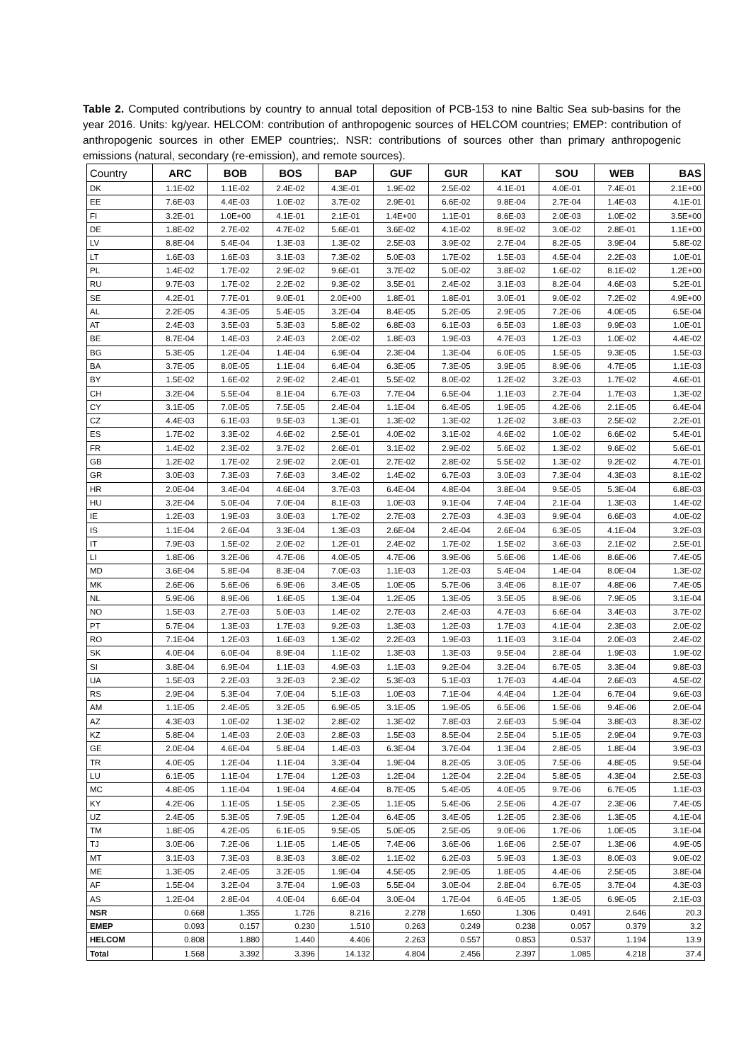Table 2. Computed contributions by country to annual total deposition of PCB-153 to nine Baltic Sea sub-basins for the year 2016. Units: kg/year. HELCOM: contribution of anthropogenic sources of HELCOM countries; EMEP: contribution of anthropogenic sources in other EMEP countries;. NSR: contributions of sources other than primary anthropogenic emissions (natural, secondary (re-emission), and remote sources).
| Country | ARC | BOB | BOS | BAP | GUF | GUR | KAT | SOU | WEB | BAS |
| --- | --- | --- | --- | --- | --- | --- | --- | --- | --- | --- |
| DK | 1.1E-02 | 1.1E-02 | 2.4E-02 | 4.3E-01 | 1.9E-02 | 2.5E-02 | 4.1E-01 | 4.0E-01 | 7.4E-01 | 2.1E+00 |
| EE | 7.6E-03 | 4.4E-03 | 1.0E-02 | 3.7E-02 | 2.9E-01 | 6.6E-02 | 9.8E-04 | 2.7E-04 | 1.4E-03 | 4.1E-01 |
| FI | 3.2E-01 | 1.0E+00 | 4.1E-01 | 2.1E-01 | 1.4E+00 | 1.1E-01 | 8.6E-03 | 2.0E-03 | 1.0E-02 | 3.5E+00 |
| DE | 1.8E-02 | 2.7E-02 | 4.7E-02 | 5.6E-01 | 3.6E-02 | 4.1E-02 | 8.9E-02 | 3.0E-02 | 2.8E-01 | 1.1E+00 |
| LV | 8.8E-04 | 5.4E-04 | 1.3E-03 | 1.3E-02 | 2.5E-03 | 3.9E-02 | 2.7E-04 | 8.2E-05 | 3.9E-04 | 5.8E-02 |
| LT | 1.6E-03 | 1.6E-03 | 3.1E-03 | 7.3E-02 | 5.0E-03 | 1.7E-02 | 1.5E-03 | 4.5E-04 | 2.2E-03 | 1.0E-01 |
| PL | 1.4E-02 | 1.7E-02 | 2.9E-02 | 9.6E-01 | 3.7E-02 | 5.0E-02 | 3.8E-02 | 1.6E-02 | 8.1E-02 | 1.2E+00 |
| RU | 9.7E-03 | 1.7E-02 | 2.2E-02 | 9.3E-02 | 3.5E-01 | 2.4E-02 | 3.1E-03 | 8.2E-04 | 4.6E-03 | 5.2E-01 |
| SE | 4.2E-01 | 7.7E-01 | 9.0E-01 | 2.0E+00 | 1.8E-01 | 1.8E-01 | 3.0E-01 | 9.0E-02 | 7.2E-02 | 4.9E+00 |
| AL | 2.2E-05 | 4.3E-05 | 5.4E-05 | 3.2E-04 | 8.4E-05 | 5.2E-05 | 2.9E-05 | 7.2E-06 | 4.0E-05 | 6.5E-04 |
| AT | 2.4E-03 | 3.5E-03 | 5.3E-03 | 5.8E-02 | 6.8E-03 | 6.1E-03 | 6.5E-03 | 1.8E-03 | 9.9E-03 | 1.0E-01 |
| BE | 8.7E-04 | 1.4E-03 | 2.4E-03 | 2.0E-02 | 1.8E-03 | 1.9E-03 | 4.7E-03 | 1.2E-03 | 1.0E-02 | 4.4E-02 |
| BG | 5.3E-05 | 1.2E-04 | 1.4E-04 | 6.9E-04 | 2.3E-04 | 1.3E-04 | 6.0E-05 | 1.5E-05 | 9.3E-05 | 1.5E-03 |
| BA | 3.7E-05 | 8.0E-05 | 1.1E-04 | 6.4E-04 | 6.3E-05 | 7.3E-05 | 3.9E-05 | 8.9E-06 | 4.7E-05 | 1.1E-03 |
| BY | 1.5E-02 | 1.6E-02 | 2.9E-02 | 2.4E-01 | 5.5E-02 | 8.0E-02 | 1.2E-02 | 3.2E-03 | 1.7E-02 | 4.6E-01 |
| CH | 3.2E-04 | 5.5E-04 | 8.1E-04 | 6.7E-03 | 7.7E-04 | 6.5E-04 | 1.1E-03 | 2.7E-04 | 1.7E-03 | 1.3E-02 |
| CY | 3.1E-05 | 7.0E-05 | 7.5E-05 | 2.4E-04 | 1.1E-04 | 6.4E-05 | 1.9E-05 | 4.2E-06 | 2.1E-05 | 6.4E-04 |
| CZ | 4.4E-03 | 6.1E-03 | 9.5E-03 | 1.3E-01 | 1.3E-02 | 1.3E-02 | 1.2E-02 | 3.8E-03 | 2.5E-02 | 2.2E-01 |
| ES | 1.7E-02 | 3.3E-02 | 4.6E-02 | 2.5E-01 | 4.0E-02 | 3.1E-02 | 4.6E-02 | 1.0E-02 | 6.6E-02 | 5.4E-01 |
| FR | 1.4E-02 | 2.3E-02 | 3.7E-02 | 2.6E-01 | 3.1E-02 | 2.9E-02 | 5.6E-02 | 1.3E-02 | 9.6E-02 | 5.6E-01 |
| GB | 1.2E-02 | 1.7E-02 | 2.9E-02 | 2.0E-01 | 2.7E-02 | 2.8E-02 | 5.5E-02 | 1.3E-02 | 9.2E-02 | 4.7E-01 |
| GR | 3.0E-03 | 7.3E-03 | 7.6E-03 | 3.4E-02 | 1.4E-02 | 6.7E-03 | 3.0E-03 | 7.3E-04 | 4.3E-03 | 8.1E-02 |
| HR | 2.0E-04 | 3.4E-04 | 4.6E-04 | 3.7E-03 | 6.4E-04 | 4.8E-04 | 3.8E-04 | 9.5E-05 | 5.3E-04 | 6.8E-03 |
| HU | 3.2E-04 | 5.0E-04 | 7.0E-04 | 8.1E-03 | 1.0E-03 | 9.1E-04 | 7.4E-04 | 2.1E-04 | 1.3E-03 | 1.4E-02 |
| IE | 1.2E-03 | 1.9E-03 | 3.0E-03 | 1.7E-02 | 2.7E-03 | 2.7E-03 | 4.3E-03 | 9.9E-04 | 6.6E-03 | 4.0E-02 |
| IS | 1.1E-04 | 2.6E-04 | 3.3E-04 | 1.3E-03 | 2.6E-04 | 2.4E-04 | 2.6E-04 | 6.3E-05 | 4.1E-04 | 3.2E-03 |
| IT | 7.9E-03 | 1.5E-02 | 2.0E-02 | 1.2E-01 | 2.4E-02 | 1.7E-02 | 1.5E-02 | 3.6E-03 | 2.1E-02 | 2.5E-01 |
| LI | 1.8E-06 | 3.2E-06 | 4.7E-06 | 4.0E-05 | 4.7E-06 | 3.9E-06 | 5.6E-06 | 1.4E-06 | 8.6E-06 | 7.4E-05 |
| MD | 3.6E-04 | 5.8E-04 | 8.3E-04 | 7.0E-03 | 1.1E-03 | 1.2E-03 | 5.4E-04 | 1.4E-04 | 8.0E-04 | 1.3E-02 |
| MK | 2.6E-06 | 5.6E-06 | 6.9E-06 | 3.4E-05 | 1.0E-05 | 5.7E-06 | 3.4E-06 | 8.1E-07 | 4.8E-06 | 7.4E-05 |
| NL | 5.9E-06 | 8.9E-06 | 1.6E-05 | 1.3E-04 | 1.2E-05 | 1.3E-05 | 3.5E-05 | 8.9E-06 | 7.9E-05 | 3.1E-04 |
| NO | 1.5E-03 | 2.7E-03 | 5.0E-03 | 1.4E-02 | 2.7E-03 | 2.4E-03 | 4.7E-03 | 6.6E-04 | 3.4E-03 | 3.7E-02 |
| PT | 5.7E-04 | 1.3E-03 | 1.7E-03 | 9.2E-03 | 1.3E-03 | 1.2E-03 | 1.7E-03 | 4.1E-04 | 2.3E-03 | 2.0E-02 |
| RO | 7.1E-04 | 1.2E-03 | 1.6E-03 | 1.3E-02 | 2.2E-03 | 1.9E-03 | 1.1E-03 | 3.1E-04 | 2.0E-03 | 2.4E-02 |
| SK | 4.0E-04 | 6.0E-04 | 8.9E-04 | 1.1E-02 | 1.3E-03 | 1.3E-03 | 9.5E-04 | 2.8E-04 | 1.9E-03 | 1.9E-02 |
| SI | 3.8E-04 | 6.9E-04 | 1.1E-03 | 4.9E-03 | 1.1E-03 | 9.2E-04 | 3.2E-04 | 6.7E-05 | 3.3E-04 | 9.8E-03 |
| UA | 1.5E-03 | 2.2E-03 | 3.2E-03 | 2.3E-02 | 5.3E-03 | 5.1E-03 | 1.7E-03 | 4.4E-04 | 2.6E-03 | 4.5E-02 |
| RS | 2.9E-04 | 5.3E-04 | 7.0E-04 | 5.1E-03 | 1.0E-03 | 7.1E-04 | 4.4E-04 | 1.2E-04 | 6.7E-04 | 9.6E-03 |
| AM | 1.1E-05 | 2.4E-05 | 3.2E-05 | 6.9E-05 | 3.1E-05 | 1.9E-05 | 6.5E-06 | 1.5E-06 | 9.4E-06 | 2.0E-04 |
| AZ | 4.3E-03 | 1.0E-02 | 1.3E-02 | 2.8E-02 | 1.3E-02 | 7.8E-03 | 2.6E-03 | 5.9E-04 | 3.8E-03 | 8.3E-02 |
| KZ | 5.8E-04 | 1.4E-03 | 2.0E-03 | 2.8E-03 | 1.5E-03 | 8.5E-04 | 2.5E-04 | 5.1E-05 | 2.9E-04 | 9.7E-03 |
| GE | 2.0E-04 | 4.6E-04 | 5.8E-04 | 1.4E-03 | 6.3E-04 | 3.7E-04 | 1.3E-04 | 2.8E-05 | 1.8E-04 | 3.9E-03 |
| TR | 4.0E-05 | 1.2E-04 | 1.1E-04 | 3.3E-04 | 1.9E-04 | 8.2E-05 | 3.0E-05 | 7.5E-06 | 4.8E-05 | 9.5E-04 |
| LU | 6.1E-05 | 1.1E-04 | 1.7E-04 | 1.2E-03 | 1.2E-04 | 1.2E-04 | 2.2E-04 | 5.8E-05 | 4.3E-04 | 2.5E-03 |
| MC | 4.8E-05 | 1.1E-04 | 1.9E-04 | 4.6E-04 | 8.7E-05 | 5.4E-05 | 4.0E-05 | 9.7E-06 | 6.7E-05 | 1.1E-03 |
| KY | 4.2E-06 | 1.1E-05 | 1.5E-05 | 2.3E-05 | 1.1E-05 | 5.4E-06 | 2.5E-06 | 4.2E-07 | 2.3E-06 | 7.4E-05 |
| UZ | 2.4E-05 | 5.3E-05 | 7.9E-05 | 1.2E-04 | 6.4E-05 | 3.4E-05 | 1.2E-05 | 2.3E-06 | 1.3E-05 | 4.1E-04 |
| TM | 1.8E-05 | 4.2E-05 | 6.1E-05 | 9.5E-05 | 5.0E-05 | 2.5E-05 | 9.0E-06 | 1.7E-06 | 1.0E-05 | 3.1E-04 |
| TJ | 3.0E-06 | 7.2E-06 | 1.1E-05 | 1.4E-05 | 7.4E-06 | 3.6E-06 | 1.6E-06 | 2.5E-07 | 1.3E-06 | 4.9E-05 |
| MT | 3.1E-03 | 7.3E-03 | 8.3E-03 | 3.8E-02 | 1.1E-02 | 6.2E-03 | 5.9E-03 | 1.3E-03 | 8.0E-03 | 9.0E-02 |
| ME | 1.3E-05 | 2.4E-05 | 3.2E-05 | 1.9E-04 | 4.5E-05 | 2.9E-05 | 1.8E-05 | 4.4E-06 | 2.5E-05 | 3.8E-04 |
| AF | 1.5E-04 | 3.2E-04 | 3.7E-04 | 1.9E-03 | 5.5E-04 | 3.0E-04 | 2.8E-04 | 6.7E-05 | 3.7E-04 | 4.3E-03 |
| AS | 1.2E-04 | 2.8E-04 | 4.0E-04 | 6.6E-04 | 3.0E-04 | 1.7E-04 | 6.4E-05 | 1.3E-05 | 6.9E-05 | 2.1E-03 |
| NSR | 0.668 | 1.355 | 1.726 | 8.216 | 2.278 | 1.650 | 1.306 | 0.491 | 2.646 | 20.3 |
| EMEP | 0.093 | 0.157 | 0.230 | 1.510 | 0.263 | 0.249 | 0.238 | 0.057 | 0.379 | 3.2 |
| HELCOM | 0.808 | 1.880 | 1.440 | 4.406 | 2.263 | 0.557 | 0.853 | 0.537 | 1.194 | 13.9 |
| Total | 1.568 | 3.392 | 3.396 | 14.132 | 4.804 | 2.456 | 2.397 | 1.085 | 4.218 | 37.4 |